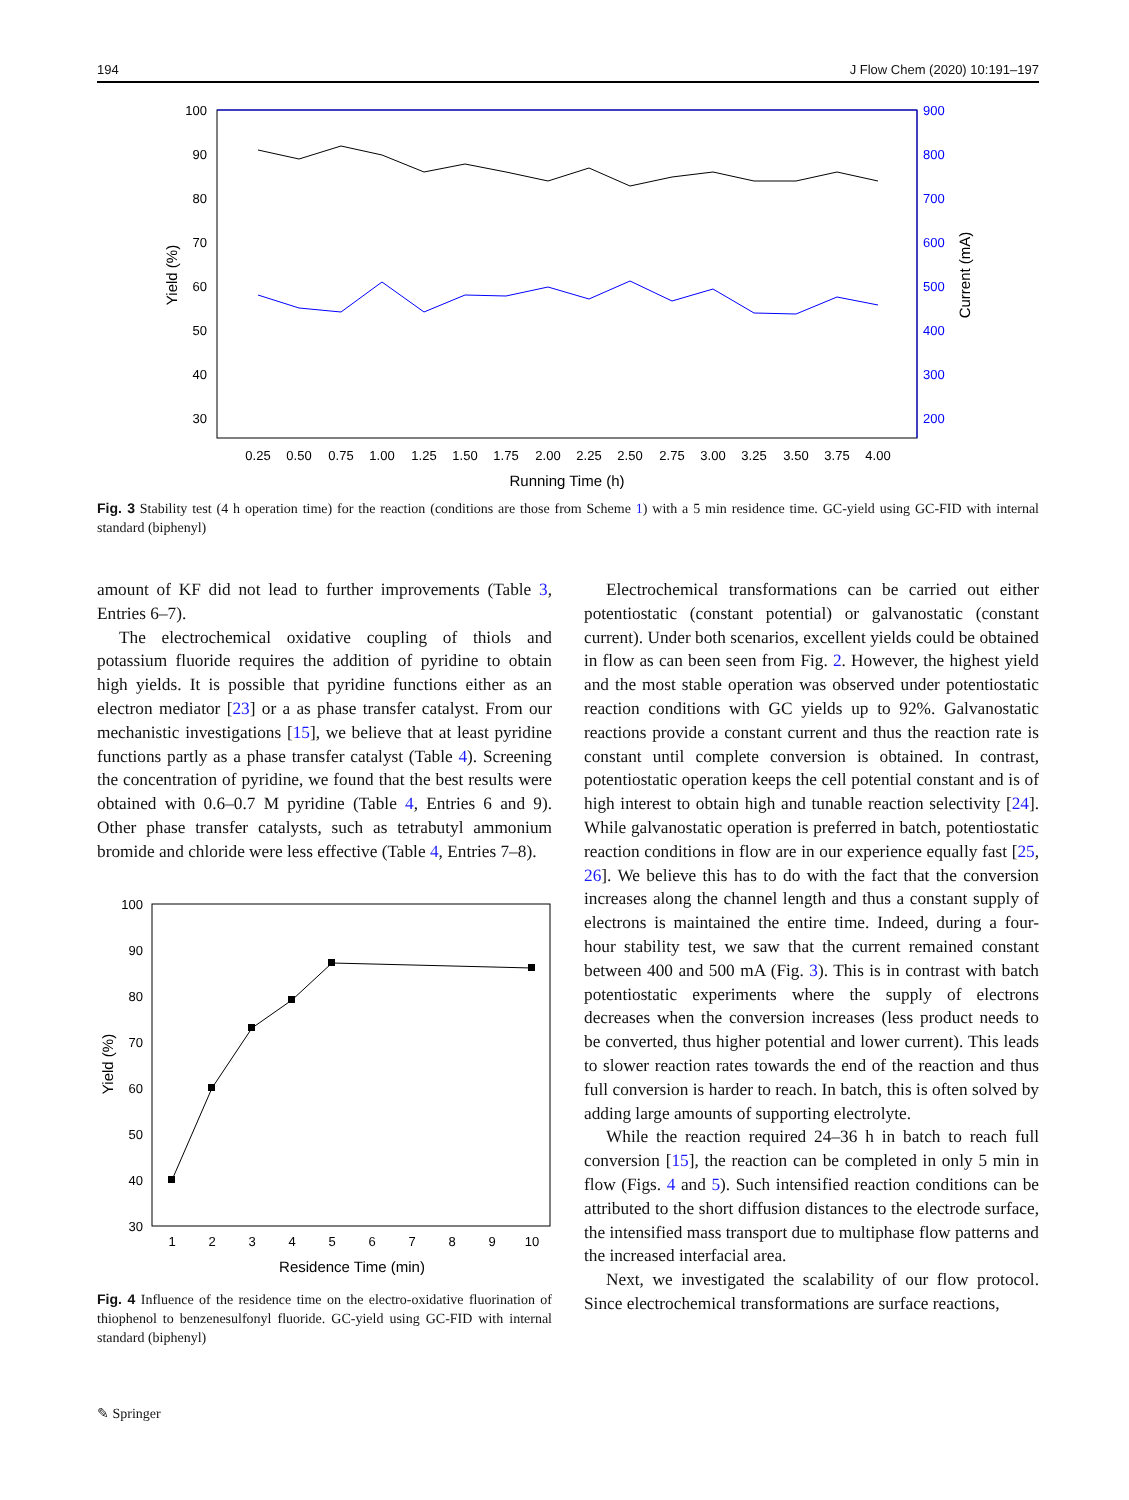194 J Flow Chem (2020) 10:191–197
100
90
80
70
60
50
40
30
900
800
700
600
500
400
300
200
Yield (%)
Current (mA)
0.25
0.50
0.75
1.00
1.25
1.50
1.75
2.00
2.25
2.50
2.75
3.00
3.25
3.50
3.75
4.00
Running Time (h)
Fig. 3 Stability test (4 h operation time) for the reaction (conditions are those from Scheme 1) with a 5 min residence time. GC-yield using GC-FID with internal standard (biphenyl)
amount of KF did not lead to further improvements (Table 3, Entries 6–7).
The electrochemical oxidative coupling of thiols and potassium fluoride requires the addition of pyridine to obtain high yields. It is possible that pyridine functions either as an electron mediator [23] or a as phase transfer catalyst. From our mechanistic investigations [15], we believe that at least pyridine functions partly as a phase transfer catalyst (Table 4). Screening the concentration of pyridine, we found that the best results were obtained with 0.6–0.7 M pyridine (Table 4, Entries 6 and 9). Other phase transfer catalysts, such as tetrabutyl ammonium bromide and chloride were less effective (Table 4, Entries 7–8).
100
90
80
70
60
50
40
30
Yield (%)
1
2
3
4
5
6
7
8
9
10
Residence Time (min)
Fig. 4 Influence of the residence time on the electro-oxidative fluorination of thiophenol to benzenesulfonyl fluoride. GC-yield using GC-FID with internal standard (biphenyl)
Electrochemical transformations can be carried out either potentiostatic (constant potential) or galvanostatic (constant current). Under both scenarios, excellent yields could be obtained in flow as can been seen from Fig. 2. However, the highest yield and the most stable operation was observed under potentiostatic reaction conditions with GC yields up to 92%. Galvanostatic reactions provide a constant current and thus the reaction rate is constant until complete conversion is obtained. In contrast, potentiostatic operation keeps the cell potential constant and is of high interest to obtain high and tunable reaction selectivity [24]. While galvanostatic operation is preferred in batch, potentiostatic reaction conditions in flow are in our experience equally fast [25, 26]. We believe this has to do with the fact that the conversion increases along the channel length and thus a constant supply of electrons is maintained the entire time. Indeed, during a four-hour stability test, we saw that the current remained constant between 400 and 500 mA (Fig. 3). This is in contrast with batch potentiostatic experiments where the supply of electrons decreases when the conversion increases (less product needs to be converted, thus higher potential and lower current). This leads to slower reaction rates towards the end of the reaction and thus full conversion is harder to reach. In batch, this is often solved by adding large amounts of supporting electrolyte.
While the reaction required 24–36 h in batch to reach full conversion [15], the reaction can be completed in only 5 min in flow (Figs. 4 and 5). Such intensified reaction conditions can be attributed to the short diffusion distances to the electrode surface, the intensified mass transport due to multiphase flow patterns and the increased interfacial area.
Next, we investigated the scalability of our flow protocol. Since electrochemical transformations are surface reactions,
✎ Springer